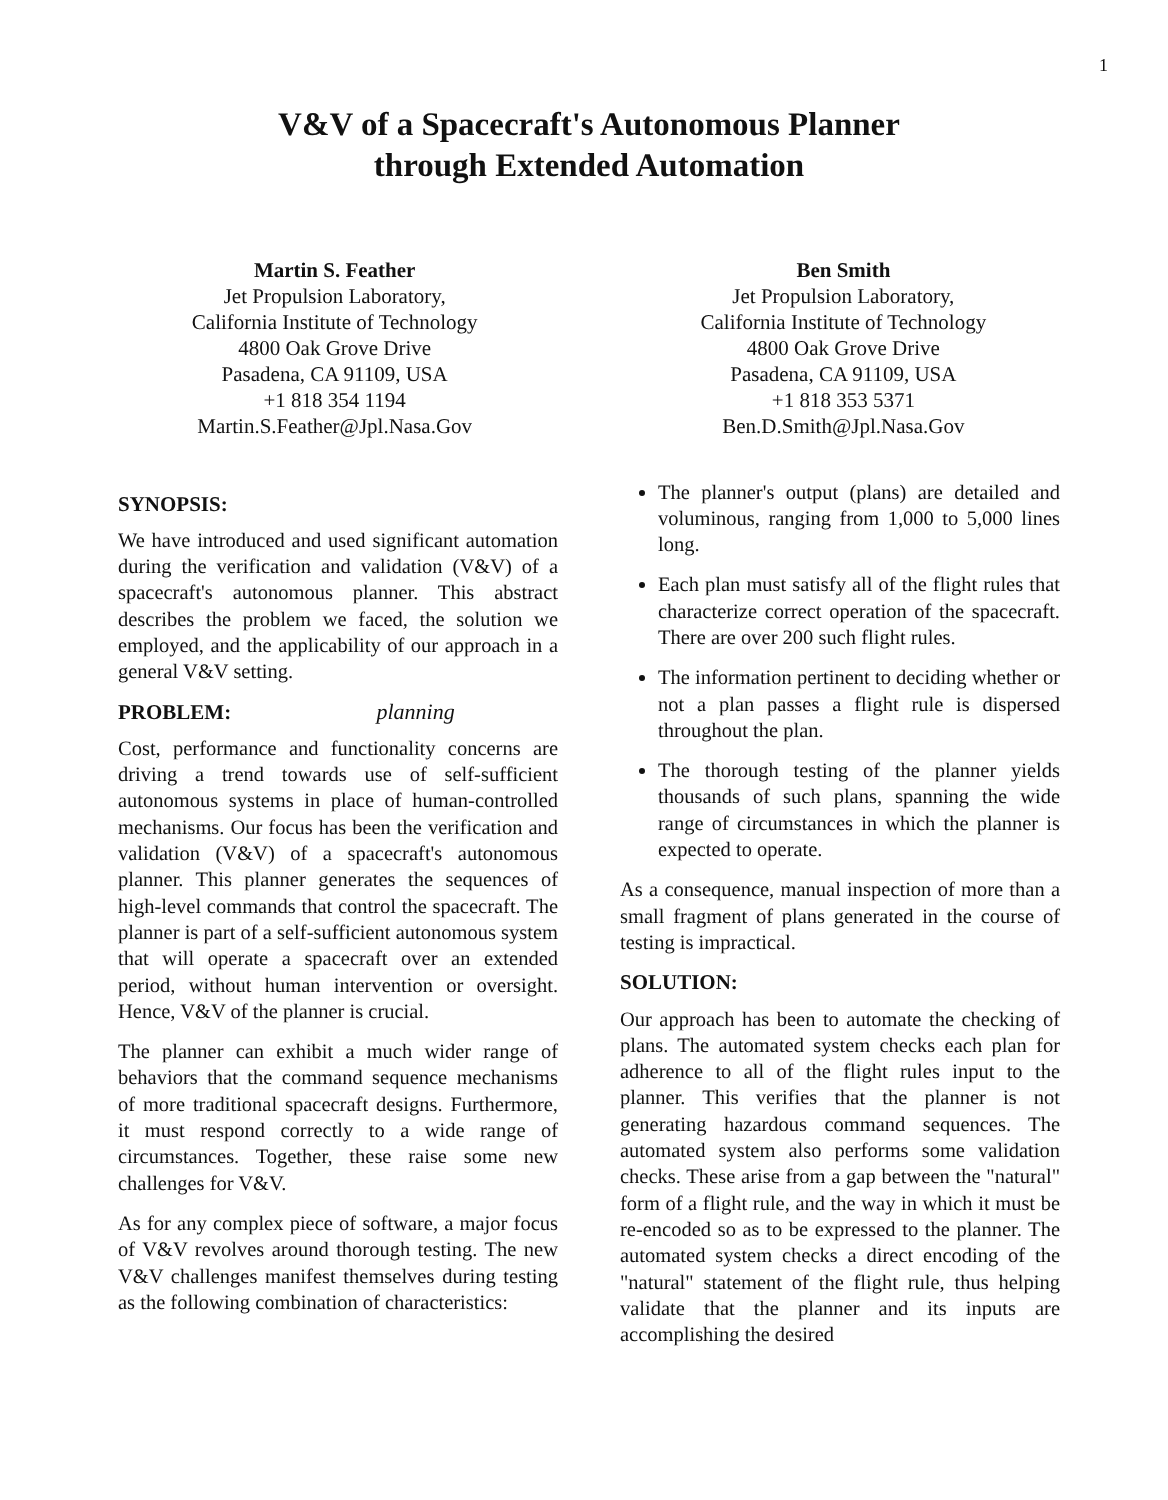1
V&V of a Spacecraft's Autonomous Planner
through Extended Automation
Martin S. Feather
Jet Propulsion Laboratory,
California Institute of Technology
4800 Oak Grove Drive
Pasadena, CA 91109, USA
+1 818 354 1194
Martin.S.Feather@Jpl.Nasa.Gov
Ben Smith
Jet Propulsion Laboratory,
California Institute of Technology
4800 Oak Grove Drive
Pasadena, CA 91109, USA
+1 818 353 5371
Ben.D.Smith@Jpl.Nasa.Gov
SYNOPSIS:
We have introduced and used significant automation during the verification and validation (V&V) of a spacecraft's autonomous planner. This abstract describes the problem we faced, the solution we employed, and the applicability of our approach in a general V&V setting.
PROBLEM: planning
Cost, performance and functionality concerns are driving a trend towards use of self-sufficient autonomous systems in place of human-controlled mechanisms. Our focus has been the verification and validation (V&V) of a spacecraft's autonomous planner. This planner generates the sequences of high-level commands that control the spacecraft. The planner is part of a self-sufficient autonomous system that will operate a spacecraft over an extended period, without human intervention or oversight. Hence, V&V of the planner is crucial.
The planner can exhibit a much wider range of behaviors that the command sequence mechanisms of more traditional spacecraft designs. Furthermore, it must respond correctly to a wide range of circumstances. Together, these raise some new challenges for V&V.
As for any complex piece of software, a major focus of V&V revolves around thorough testing. The new V&V challenges manifest themselves during testing as the following combination of characteristics:
The planner's output (plans) are detailed and voluminous, ranging from 1,000 to 5,000 lines long.
Each plan must satisfy all of the flight rules that characterize correct operation of the spacecraft. There are over 200 such flight rules.
The information pertinent to deciding whether or not a plan passes a flight rule is dispersed throughout the plan.
The thorough testing of the planner yields thousands of such plans, spanning the wide range of circumstances in which the planner is expected to operate.
As a consequence, manual inspection of more than a small fragment of plans generated in the course of testing is impractical.
SOLUTION:
Our approach has been to automate the checking of plans. The automated system checks each plan for adherence to all of the flight rules input to the planner. This verifies that the planner is not generating hazardous command sequences. The automated system also performs some validation checks. These arise from a gap between the "natural" form of a flight rule, and the way in which it must be re-encoded so as to be expressed to the planner. The automated system checks a direct encoding of the "natural" statement of the flight rule, thus helping validate that the planner and its inputs are accomplishing the desired